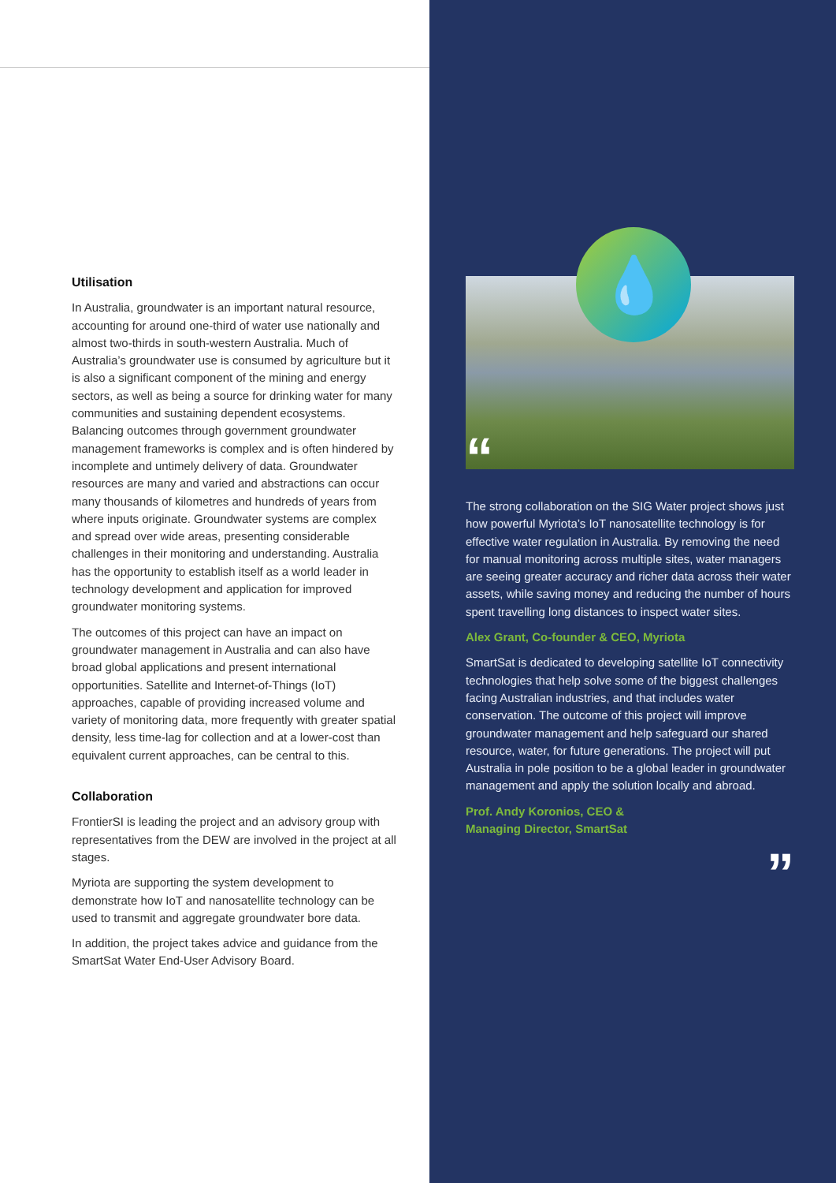Utilisation
In Australia, groundwater is an important natural resource, accounting for around one-third of water use nationally and almost two-thirds in south-western Australia. Much of Australia’s groundwater use is consumed by agriculture but it is also a significant component of the mining and energy sectors, as well as being a source for drinking water for many communities and sustaining dependent ecosystems. Balancing outcomes through government groundwater management frameworks is complex and is often hindered by incomplete and untimely delivery of data. Groundwater resources are many and varied and abstractions can occur many thousands of kilometres and hundreds of years from where inputs originate. Groundwater systems are complex and spread over wide areas, presenting considerable challenges in their monitoring and understanding. Australia has the opportunity to establish itself as a world leader in technology development and application for improved groundwater monitoring systems.
The outcomes of this project can have an impact on groundwater management in Australia and can also have broad global applications and present international opportunities. Satellite and Internet-of-Things (IoT) approaches, capable of providing increased volume and variety of monitoring data, more frequently with greater spatial density, less time-lag for collection and at a lower-cost than equivalent current approaches, can be central to this.
Collaboration
FrontierSI is leading the project and an advisory group with representatives from the DEW are involved in the project at all stages.
Myriota are supporting the system development to demonstrate how IoT and nanosatellite technology can be used to transmit and aggregate groundwater bore data.
In addition, the project takes advice and guidance from the SmartSat Water End-User Advisory Board.
💧
“
The strong collaboration on the SIG Water project shows just how powerful Myriota’s IoT nanosatellite technology is for effective water regulation in Australia. By removing the need for manual monitoring across multiple sites, water managers are seeing greater accuracy and richer data across their water assets, while saving money and reducing the number of hours spent travelling long distances to inspect water sites.
Alex Grant, Co-founder & CEO, Myriota
SmartSat is dedicated to developing satellite IoT connectivity technologies that help solve some of the biggest challenges facing Australian industries, and that includes water conservation. The outcome of this project will improve groundwater management and help safeguard our shared resource, water, for future generations. The project will put Australia in pole position to be a global leader in groundwater management and apply the solution locally and abroad.
Prof. Andy Koronios, CEO &
Managing Director, SmartSat
”